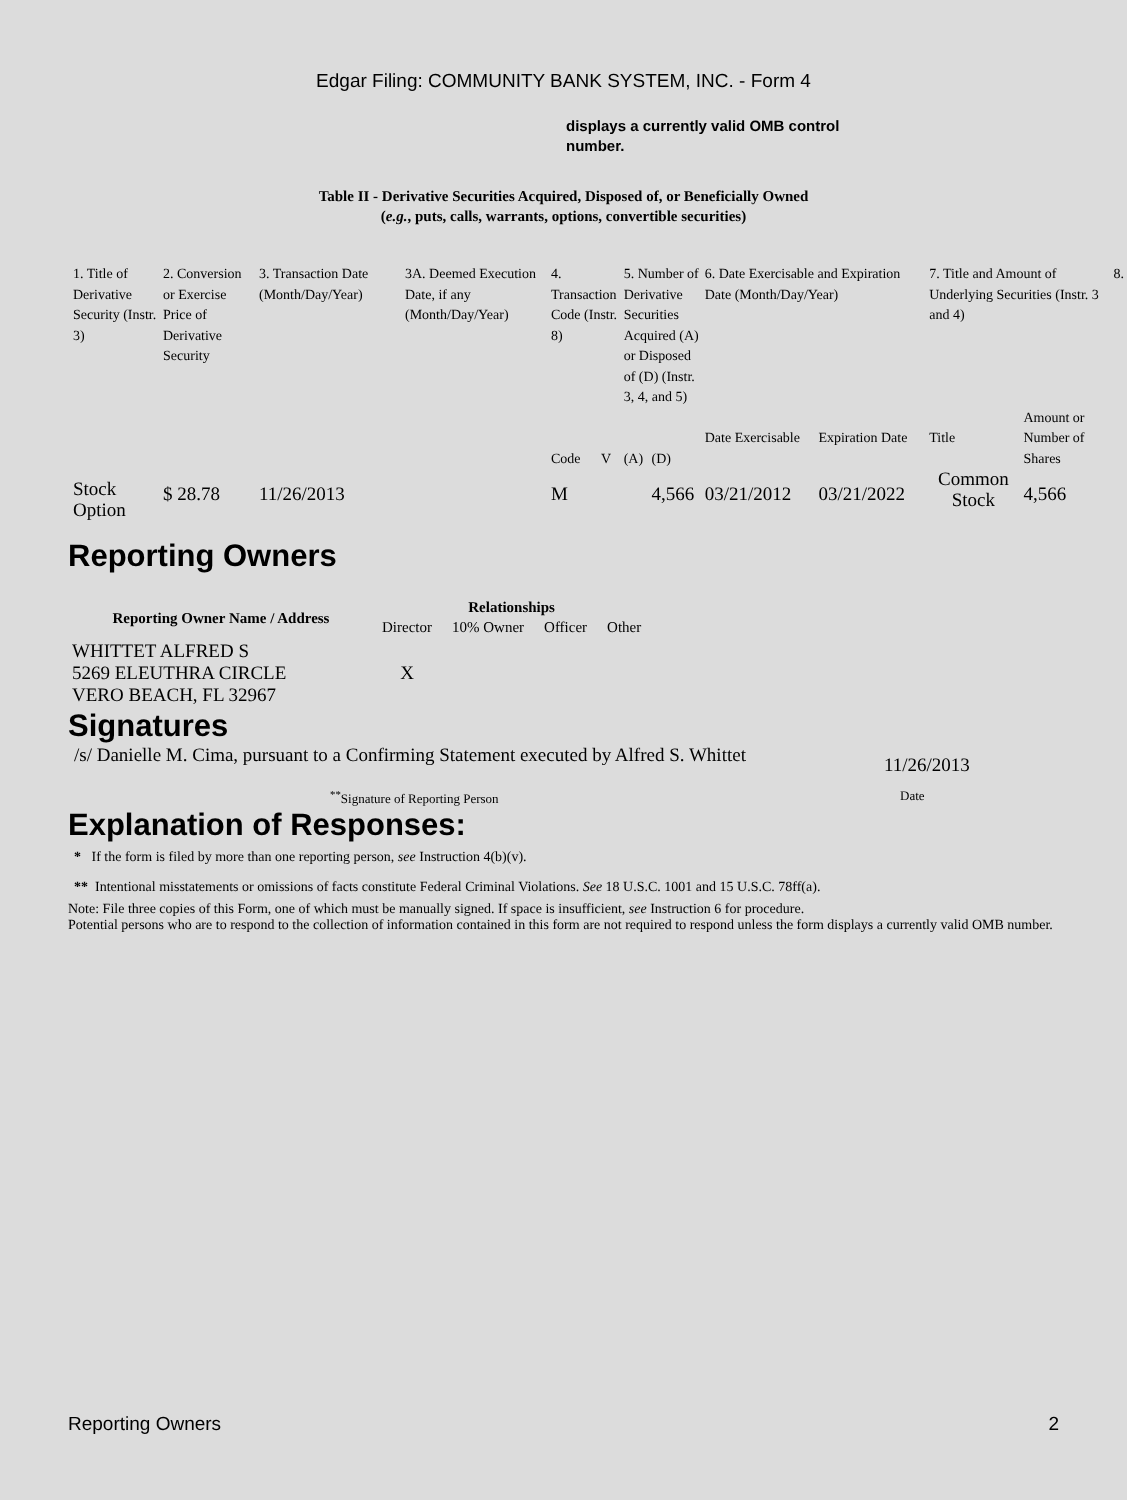Edgar Filing: COMMUNITY BANK SYSTEM, INC. - Form 4
displays a currently valid OMB control number.
Table II - Derivative Securities Acquired, Disposed of, or Beneficially Owned
(e.g., puts, calls, warrants, options, convertible securities)
| 1. Title of Derivative Security (Instr. 3) | 2. Conversion or Exercise Price of Derivative Security | 3. Transaction Date (Month/Day/Year) | 3A. Deemed Execution Date, if any (Month/Day/Year) | 4. Transaction Code (Instr. 8) | | 5. Number of Derivative Securities Acquired (A) or Disposed of (D) (Instr. 3, 4, and 5) | | 6. Date Exercisable and Expiration Date (Month/Day/Year) | | 7. Title and Amount of Underlying Securities (Instr. 3 and 4) | | 8. |
| | | | | Code | V | (A) | (D) | Date Exercisable | Expiration Date | Title | Amount or Number of Shares | |
| Stock Option | $ 28.78 | 11/26/2013 | | M | | | 4,566 | 03/21/2012 | 03/21/2022 | Common Stock | 4,566 | |
Reporting Owners
| Reporting Owner Name / Address | Relationships | | | |
| --- | --- | --- | --- | --- |
| | Director | 10% Owner | Officer | Other |
| WHITTET ALFRED S 5269 ELEUTHRA CIRCLE VERO BEACH, FL 32967 | X | | | |
Signatures
/s/ Danielle M. Cima, pursuant to a Confirming Statement executed by Alfred S. Whittet
11/26/2013
<sup>**</sup> Signature of Reporting Person Date
Explanation of Responses:
* If the form is filed by more than one reporting person, see Instruction 4(b)(v).
** Intentional misstatements or omissions of facts constitute Federal Criminal Violations. See 18 U.S.C. 1001 and 15 U.S.C. 78ff(a).
Note: File three copies of this Form, one of which must be manually signed. If space is insufficient, see Instruction 6 for procedure.
Potential persons who are to respond to the collection of information contained in this form are not required to respond unless the form displays a currently valid OMB number.
Reporting Owners 2